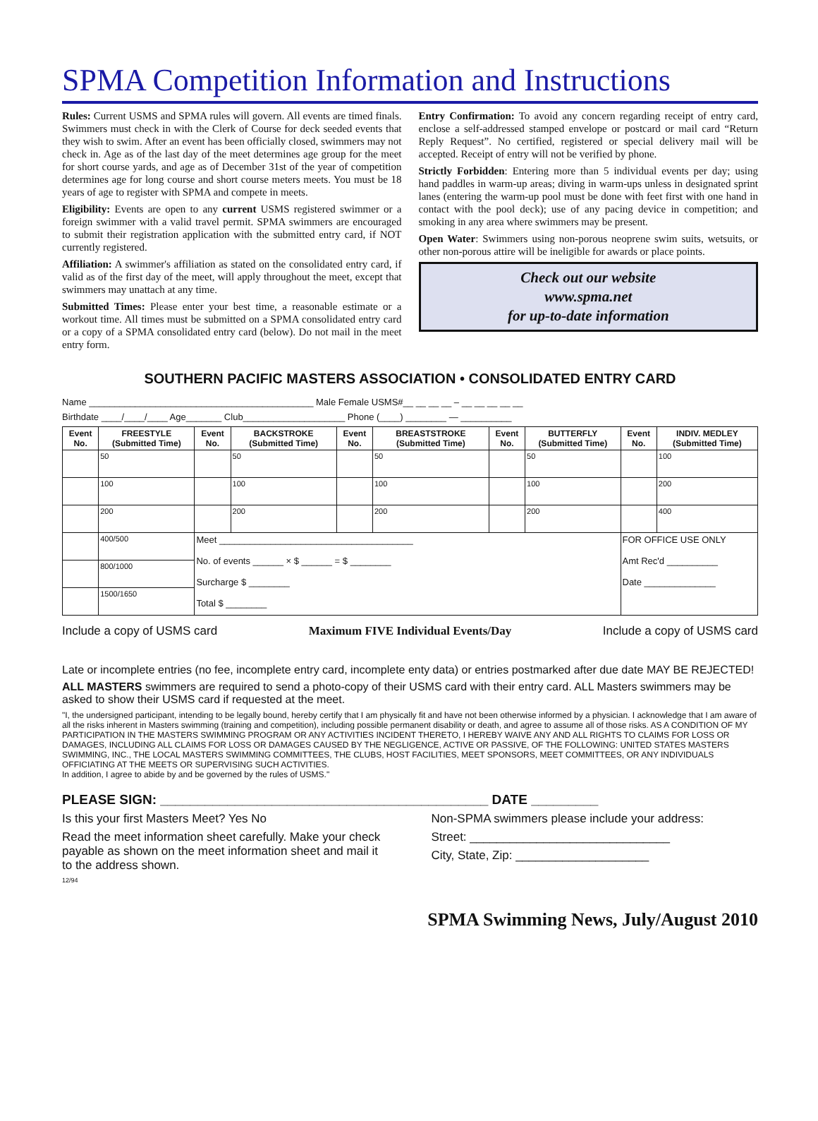SPMA Competition Information and Instructions
Rules: Current USMS and SPMA rules will govern. All events are timed finals. Swimmers must check in with the Clerk of Course for deck seeded events that they wish to swim. After an event has been officially closed, swimmers may not check in. Age as of the last day of the meet determines age group for the meet for short course yards, and age as of December 31st of the year of competition determines age for long course and short course meters meets. You must be 18 years of age to register with SPMA and compete in meets.
Eligibility: Events are open to any current USMS registered swimmer or a foreign swimmer with a valid travel permit. SPMA swimmers are encouraged to submit their registration application with the submitted entry card, if NOT currently registered.
Affiliation: A swimmer's affiliation as stated on the consolidated entry card, if valid as of the first day of the meet, will apply throughout the meet, except that swimmers may unattach at any time.
Submitted Times: Please enter your best time, a reasonable estimate or a workout time. All times must be submitted on a SPMA consolidated entry card or a copy of a SPMA consolidated entry card (below). Do not mail in the meet entry form.
Entry Confirmation: To avoid any concern regarding receipt of entry card, enclose a self-addressed stamped envelope or postcard or mail card “Return Reply Request”. No certified, registered or special delivery mail will be accepted. Receipt of entry will not be verified by phone.
Strictly Forbidden: Entering more than 5 individual events per day; using hand paddles in warm-up areas; diving in warm-ups unless in designated sprint lanes (entering the warm-up pool must be done with feet first with one hand in contact with the pool deck); use of any pacing device in competition; and smoking in any area where swimmers may be present.
Open Water: Swimmers using non-porous neoprene swim suits, wetsuits, or other non-porous attire will be ineligible for awards or place points.
Check out our website
www.spma.net
for up-to-date information
SOUTHERN PACIFIC MASTERS ASSOCIATION • CONSOLIDATED ENTRY CARD
Name ____________________________________________ Male Female USMS#__ __ __ __ – __ __ __ __ __
Birthdate ____/____/____ Age_______ Club____________________ Phone (____) ________ — __________
| Event No. | FREESTYLE (Submitted Time) | Event No. | BACKSTROKE (Submitted Time) | Event No. | BREASTSTROKE (Submitted Time) | Event No. | BUTTERFLY (Submitted Time) | Event No. | INDIV. MEDLEY (Submitted Time) |
| --- | --- | --- | --- | --- | --- | --- | --- | --- | --- |
| | 50 | | 50 | | 50 | | 50 | | 100 |
| | 100 | | 100 | | 100 | | 100 | | 200 |
| | 200 | | 200 | | 200 | | 200 | | 400 |
| | 400/500 | Meet ______________________________________ No. of events ______ × $ ______ = $ ________ Surcharge $ ________ Total $ ________ | | | | | | FOR OFFICE USE ONLY Amt Rec'd __________ Date ______________ | |
| | 800/1000 | | | | | | | | |
| | 1500/1650 | | | | | | | | |
Include a copy of USMS card Maximum FIVE Individual Events/Day Include a copy of USMS card
Late or incomplete entries (no fee, incomplete entry card, incomplete enty data) or entries postmarked after due date MAY BE REJECTED!
ALL MASTERS swimmers are required to send a photo-copy of their USMS card with their entry card. ALL Masters swimmers may be asked to show their USMS card if requested at the meet.
"I, the undersigned participant, intending to be legally bound, hereby certify that I am physically fit and have not been otherwise informed by a physician. I acknowledge that I am aware of all the risks inherent in Masters swimming (training and competition), including possible permanent disability or death, and agree to assume all of those risks. AS A CONDITION OF MY PARTICIPATION IN THE MASTERS SWIMMING PROGRAM OR ANY ACTIVITIES INCIDENT THERETO, I HEREBY WAIVE ANY AND ALL RIGHTS TO CLAIMS FOR LOSS OR DAMAGES, INCLUDING ALL CLAIMS FOR LOSS OR DAMAGES CAUSED BY THE NEGLIGENCE, ACTIVE OR PASSIVE, OF THE FOLLOWING: UNITED STATES MASTERS SWIMMING, INC., THE LOCAL MASTERS SWIMMING COMMITTEES, THE CLUBS, HOST FACILITIES, MEET SPONSORS, MEET COMMITTEES, OR ANY INDIVIDUALS OFFICIATING AT THE MEETS OR SUPERVISING SUCH ACTIVITIES.
In addition, I agree to abide by and be governed by the rules of USMS."
PLEASE SIGN: ____________________________________________ DATE _________
Is this your first Masters Meet? Yes No
Read the meet information sheet carefully. Make your check payable as shown on the meet information sheet and mail it to the address shown.
12/94
Non-SPMA swimmers please include your address:
Street: ______________________________
City, State, Zip: ____________________
SPMA Swimming News, July/August 2010